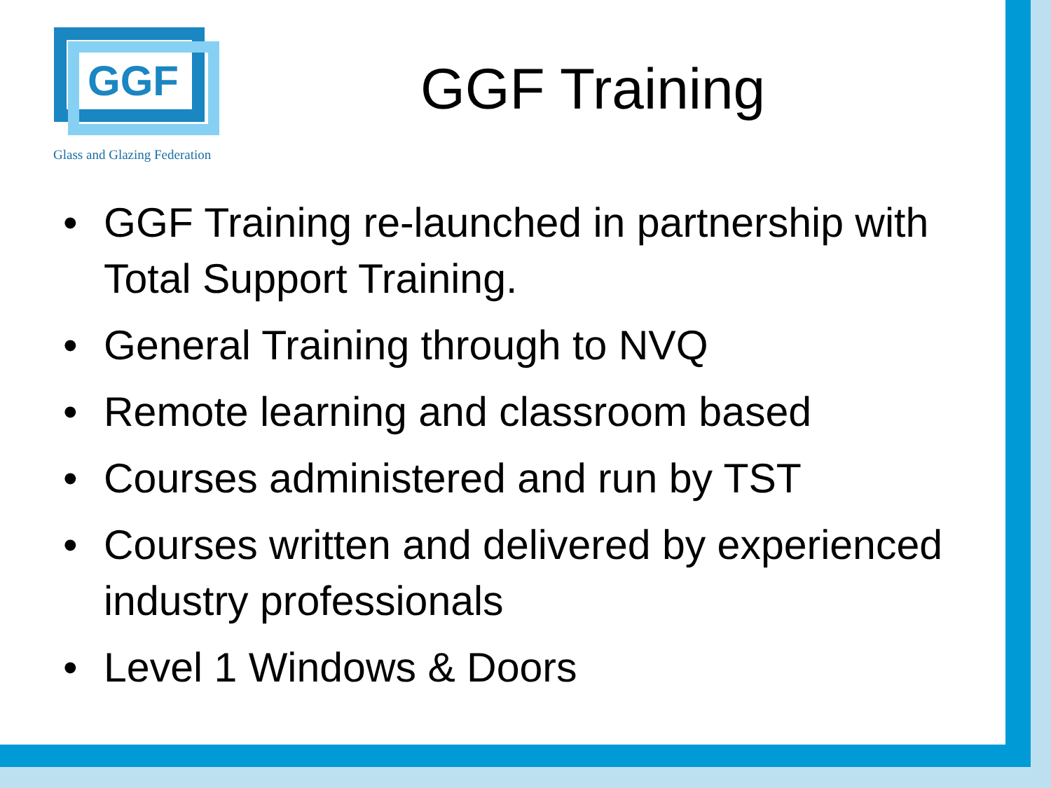GGF
Glass and Glazing Federation
GGF Training
• GGF Training re-launched in partnership with Total Support Training.
• General Training through to NVQ
• Remote learning and classroom based
• Courses administered and run by TST
• Courses written and delivered by experienced industry professionals
• Level 1 Windows & Doors